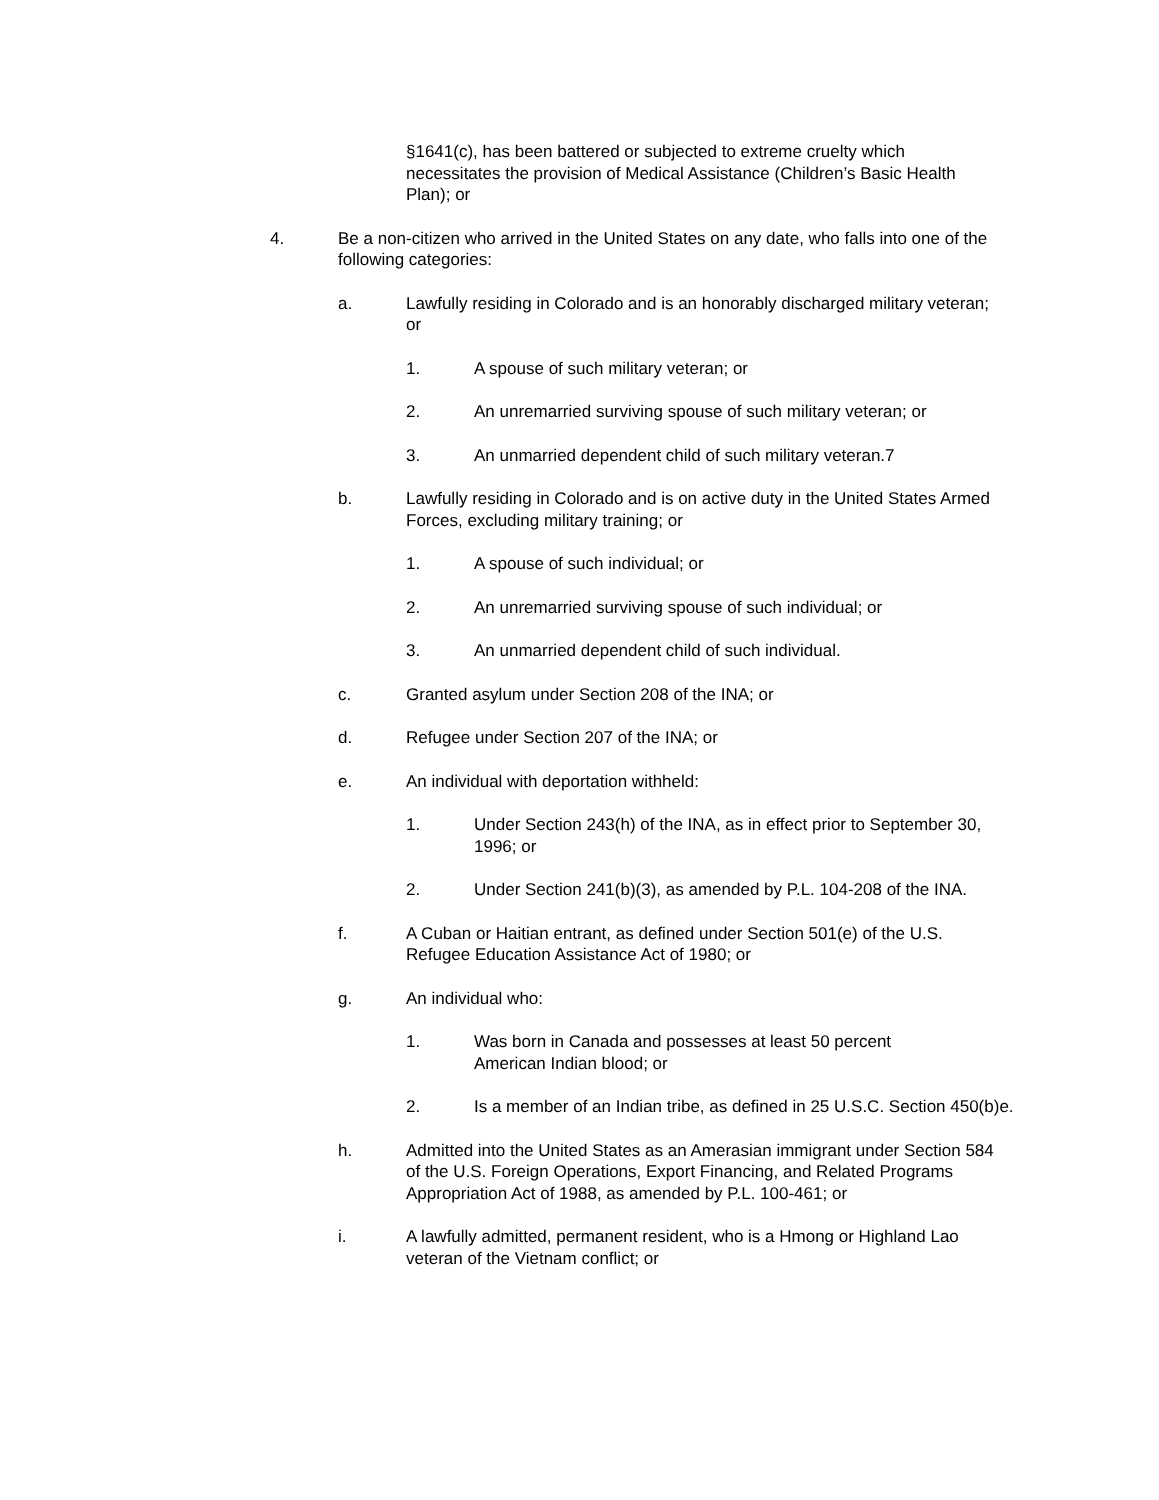§1641(c), has been battered or subjected to extreme cruelty which necessitates the provision of Medical Assistance (Children’s Basic Health Plan); or
4. Be a non-citizen who arrived in the United States on any date, who falls into one of the following categories:
a. Lawfully residing in Colorado and is an honorably discharged military veteran; or
1. A spouse of such military veteran; or
2. An unremarried surviving spouse of such military veteran; or
3. An unmarried dependent child of such military veteran.7
b. Lawfully residing in Colorado and is on active duty in the United States Armed Forces, excluding military training; or
1. A spouse of such individual; or
2. An unremarried surviving spouse of such individual; or
3. An unmarried dependent child of such individual.
c. Granted asylum under Section 208 of the INA; or
d. Refugee under Section 207 of the INA; or
e. An individual with deportation withheld:
1. Under Section 243(h) of the INA, as in effect prior to September 30, 1996; or
2. Under Section 241(b)(3), as amended by P.L. 104-208 of the INA.
f. A Cuban or Haitian entrant, as defined under Section 501(e) of the U.S. Refugee Education Assistance Act of 1980; or
g. An individual who:
1. Was born in Canada and possesses at least 50 percent American Indian blood; or
2. Is a member of an Indian tribe, as defined in 25 U.S.C. Section 450(b)e.
h. Admitted into the United States as an Amerasian immigrant under Section 584 of the U.S. Foreign Operations, Export Financing, and Related Programs Appropriation Act of 1988, as amended by P.L. 100-461; or
i. A lawfully admitted, permanent resident, who is a Hmong or Highland Lao veteran of the Vietnam conflict; or